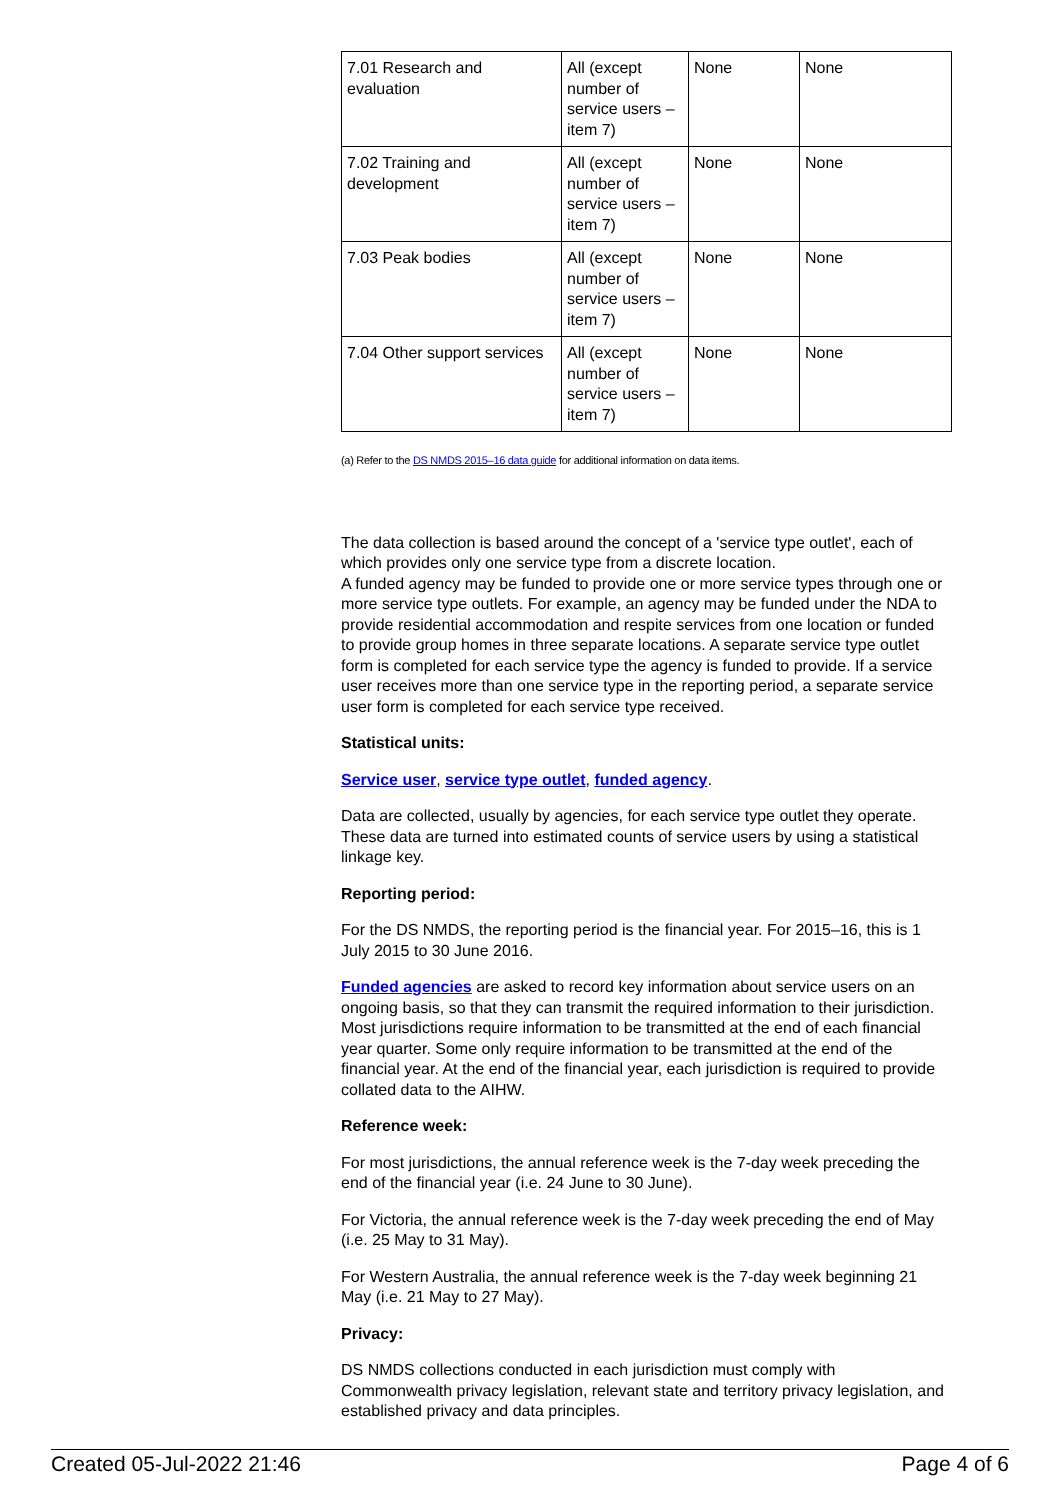| 7.01 Research and evaluation | All (except number of service users – item 7) | None | None |
| 7.02 Training and development | All (except number of service users – item 7) | None | None |
| 7.03 Peak bodies | All (except number of service users – item 7) | None | None |
| 7.04 Other support services | All (except number of service users – item 7) | None | None |
(a) Refer to the DS NMDS 2015–16 data guide for additional information on data items.
The data collection is based around the concept of a 'service type outlet', each of which provides only one service type from a discrete location.
A funded agency may be funded to provide one or more service types through one or more service type outlets. For example, an agency may be funded under the NDA to provide residential accommodation and respite services from one location or funded to provide group homes in three separate locations. A separate service type outlet form is completed for each service type the agency is funded to provide. If a service user receives more than one service type in the reporting period, a separate service user form is completed for each service type received.
Statistical units:
Service user, service type outlet, funded agency.
Data are collected, usually by agencies, for each service type outlet they operate. These data are turned into estimated counts of service users by using a statistical linkage key.
Reporting period:
For the DS NMDS, the reporting period is the financial year. For 2015–16, this is 1 July 2015 to 30 June 2016.
Funded agencies are asked to record key information about service users on an ongoing basis, so that they can transmit the required information to their jurisdiction. Most jurisdictions require information to be transmitted at the end of each financial year quarter. Some only require information to be transmitted at the end of the financial year. At the end of the financial year, each jurisdiction is required to provide collated data to the AIHW.
Reference week:
For most jurisdictions, the annual reference week is the 7-day week preceding the end of the financial year (i.e. 24 June to 30 June).
For Victoria, the annual reference week is the 7-day week preceding the end of May (i.e. 25 May to 31 May).
For Western Australia, the annual reference week is the 7-day week beginning 21 May (i.e. 21 May to 27 May).
Privacy:
DS NMDS collections conducted in each jurisdiction must comply with Commonwealth privacy legislation, relevant state and territory privacy legislation, and established privacy and data principles.
Created 05-Jul-2022 21:46 Page 4 of 6